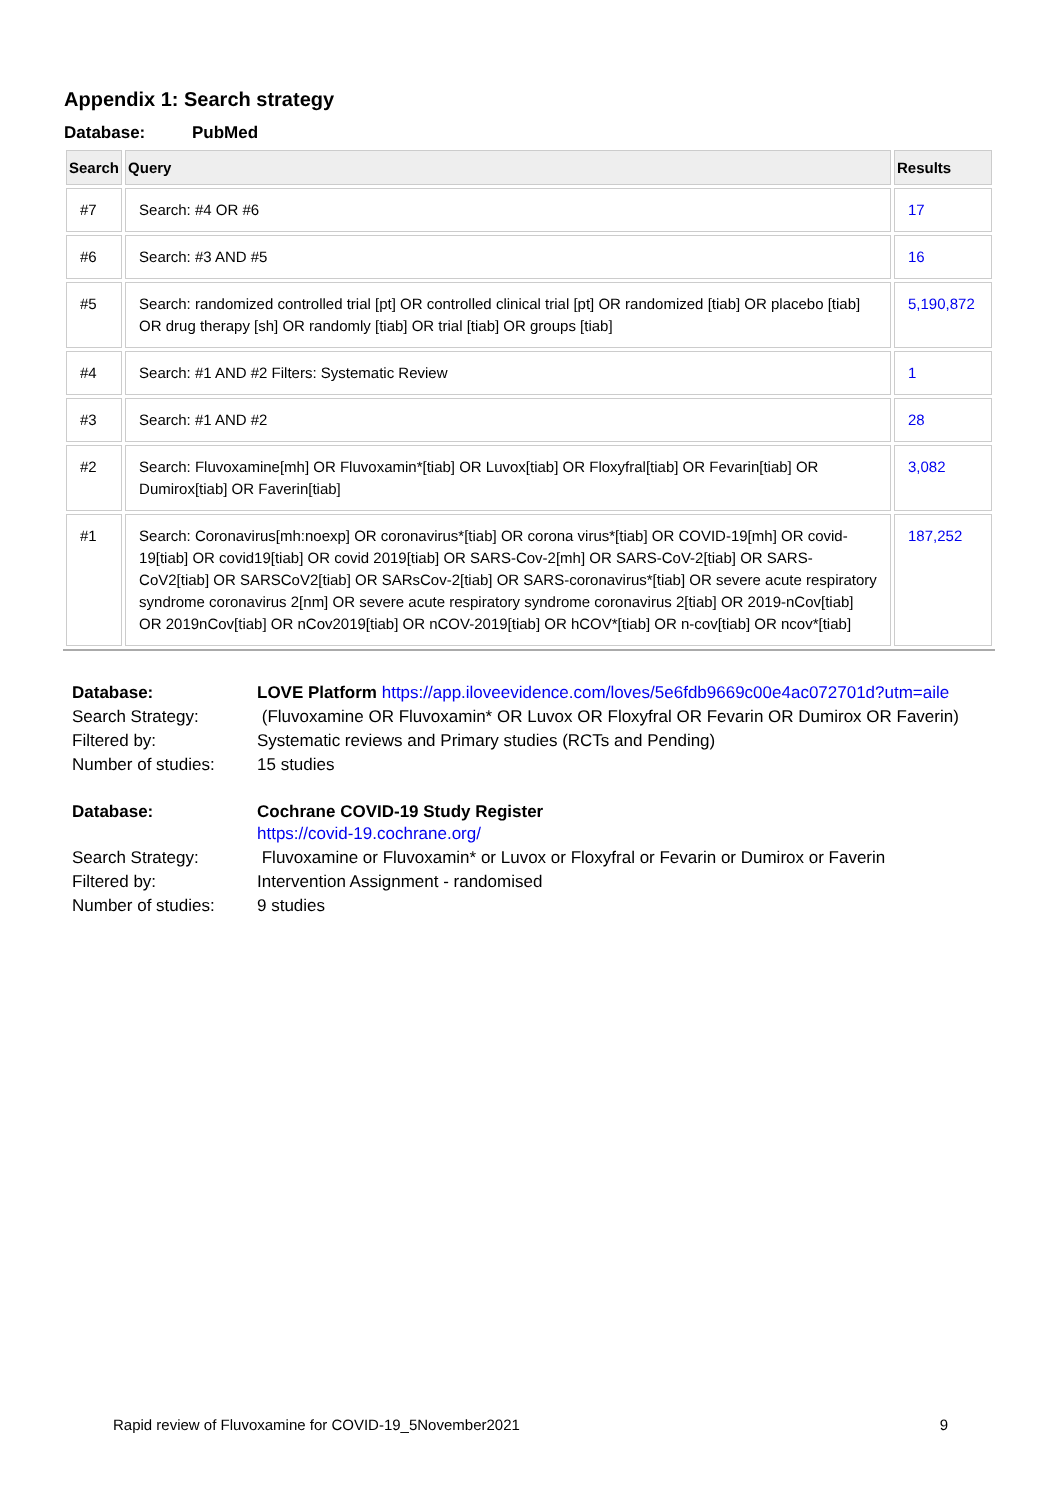Appendix 1: Search strategy
Database: PubMed
| Search | Query | Results |
| --- | --- | --- |
| #7 | Search: #4 OR #6 | 17 |
| #6 | Search: #3 AND #5 | 16 |
| #5 | Search: randomized controlled trial [pt] OR controlled clinical trial [pt] OR randomized [tiab] OR placebo [tiab] OR drug therapy [sh] OR randomly [tiab] OR trial [tiab] OR groups [tiab] | 5,190,872 |
| #4 | Search: #1 AND #2 Filters: Systematic Review | 1 |
| #3 | Search: #1 AND #2 | 28 |
| #2 | Search: Fluvoxamine[mh] OR Fluvoxamin*[tiab] OR Luvox[tiab] OR Floxyfral[tiab] OR Fevarin[tiab] OR Dumirox[tiab] OR Faverin[tiab] | 3,082 |
| #1 | Search: Coronavirus[mh:noexp] OR coronavirus*[tiab] OR corona virus*[tiab] OR COVID-19[mh] OR covid-19[tiab] OR covid19[tiab] OR covid 2019[tiab] OR SARS-Cov-2[mh] OR SARS-CoV-2[tiab] OR SARS-CoV2[tiab] OR SARSCoV2[tiab] OR SARsCov-2[tiab] OR SARS-coronavirus*[tiab] OR severe acute respiratory syndrome coronavirus 2[nm] OR severe acute respiratory syndrome coronavirus 2[tiab] OR 2019-nCov[tiab] OR 2019nCov[tiab] OR nCov2019[tiab] OR nCOV-2019[tiab] OR hCOV*[tiab] OR n-cov[tiab] OR ncov*[tiab] | 187,252 |
| Database: | LOVE Platform https://app.iloveevidence.com/loves/5e6fdb9669c00e4ac072701d?utm=aile |
| Search Strategy: | (Fluvoxamine OR Fluvoxamin* OR Luvox OR Floxyfral OR Fevarin OR Dumirox OR Faverin) |
| Filtered by: | Systematic reviews and Primary studies (RCTs and Pending) |
| Number of studies: | 15 studies |
| Database: | Cochrane COVID-19 Study Register https://covid-19.cochrane.org/ |
| Search Strategy: | Fluvoxamine or Fluvoxamin* or Luvox or Floxyfral or Fevarin or Dumirox or Faverin |
| Filtered by: | Intervention Assignment - randomised |
| Number of studies: | 9 studies |
Rapid review of Fluvoxamine for COVID-19_5November2021 9